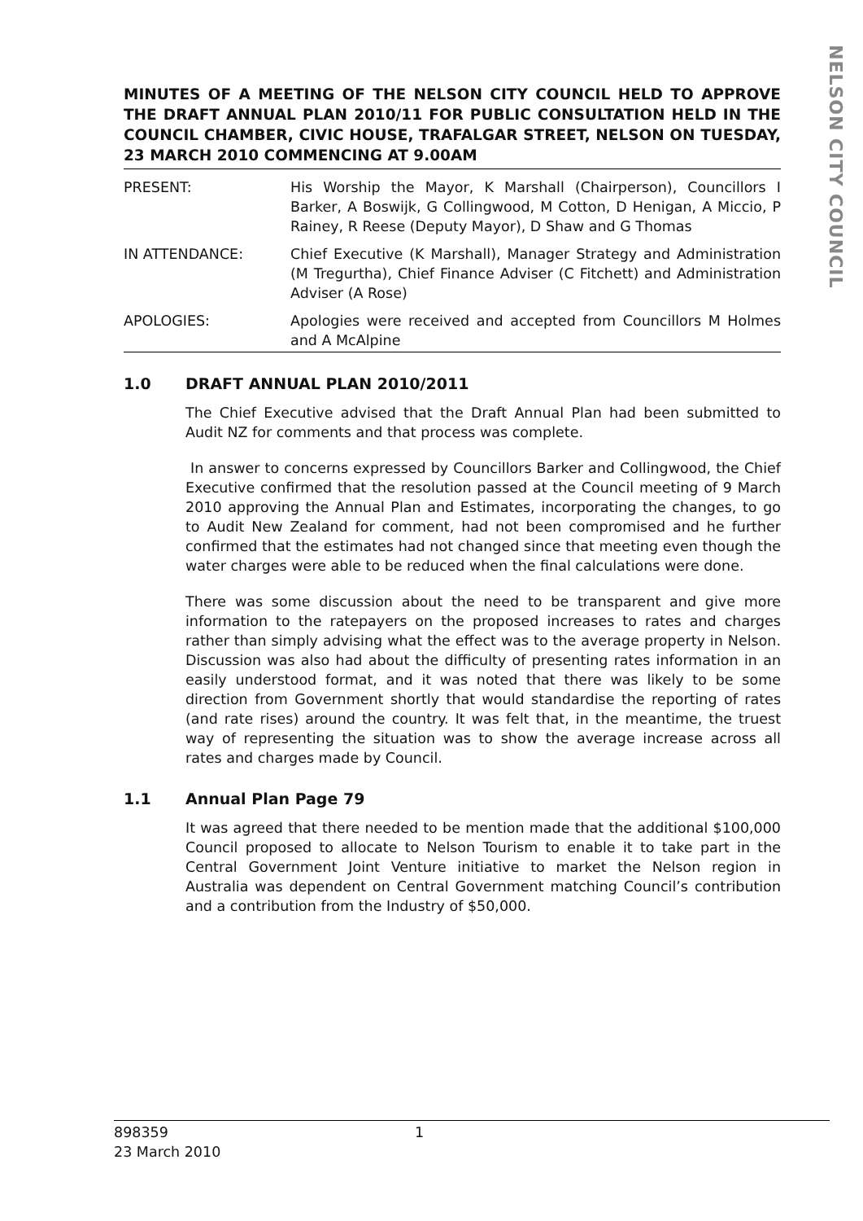NELSON CITY COUNCIL
MINUTES OF A MEETING OF THE NELSON CITY COUNCIL HELD TO APPROVE THE DRAFT ANNUAL PLAN 2010/11 FOR PUBLIC CONSULTATION HELD IN THE COUNCIL CHAMBER, CIVIC HOUSE, TRAFALGAR STREET, NELSON ON TUESDAY, 23 MARCH 2010 COMMENCING AT 9.00AM
PRESENT: His Worship the Mayor, K Marshall (Chairperson), Councillors I Barker, A Boswijk, G Collingwood, M Cotton, D Henigan, A Miccio, P Rainey, R Reese (Deputy Mayor), D Shaw and G Thomas
IN ATTENDANCE: Chief Executive (K Marshall), Manager Strategy and Administration (M Tregurtha), Chief Finance Adviser (C Fitchett) and Administration Adviser (A Rose)
APOLOGIES: Apologies were received and accepted from Councillors M Holmes and A McAlpine
1.0 DRAFT ANNUAL PLAN 2010/2011
The Chief Executive advised that the Draft Annual Plan had been submitted to Audit NZ for comments and that process was complete.
In answer to concerns expressed by Councillors Barker and Collingwood, the Chief Executive confirmed that the resolution passed at the Council meeting of 9 March 2010 approving the Annual Plan and Estimates, incorporating the changes, to go to Audit New Zealand for comment, had not been compromised and he further confirmed that the estimates had not changed since that meeting even though the water charges were able to be reduced when the final calculations were done.
There was some discussion about the need to be transparent and give more information to the ratepayers on the proposed increases to rates and charges rather than simply advising what the effect was to the average property in Nelson. Discussion was also had about the difficulty of presenting rates information in an easily understood format, and it was noted that there was likely to be some direction from Government shortly that would standardise the reporting of rates (and rate rises) around the country. It was felt that, in the meantime, the truest way of representing the situation was to show the average increase across all rates and charges made by Council.
1.1 Annual Plan Page 79
It was agreed that there needed to be mention made that the additional $100,000 Council proposed to allocate to Nelson Tourism to enable it to take part in the Central Government Joint Venture initiative to market the Nelson region in Australia was dependent on Central Government matching Council’s contribution and a contribution from the Industry of $50,000.
898359
23 March 2010
1